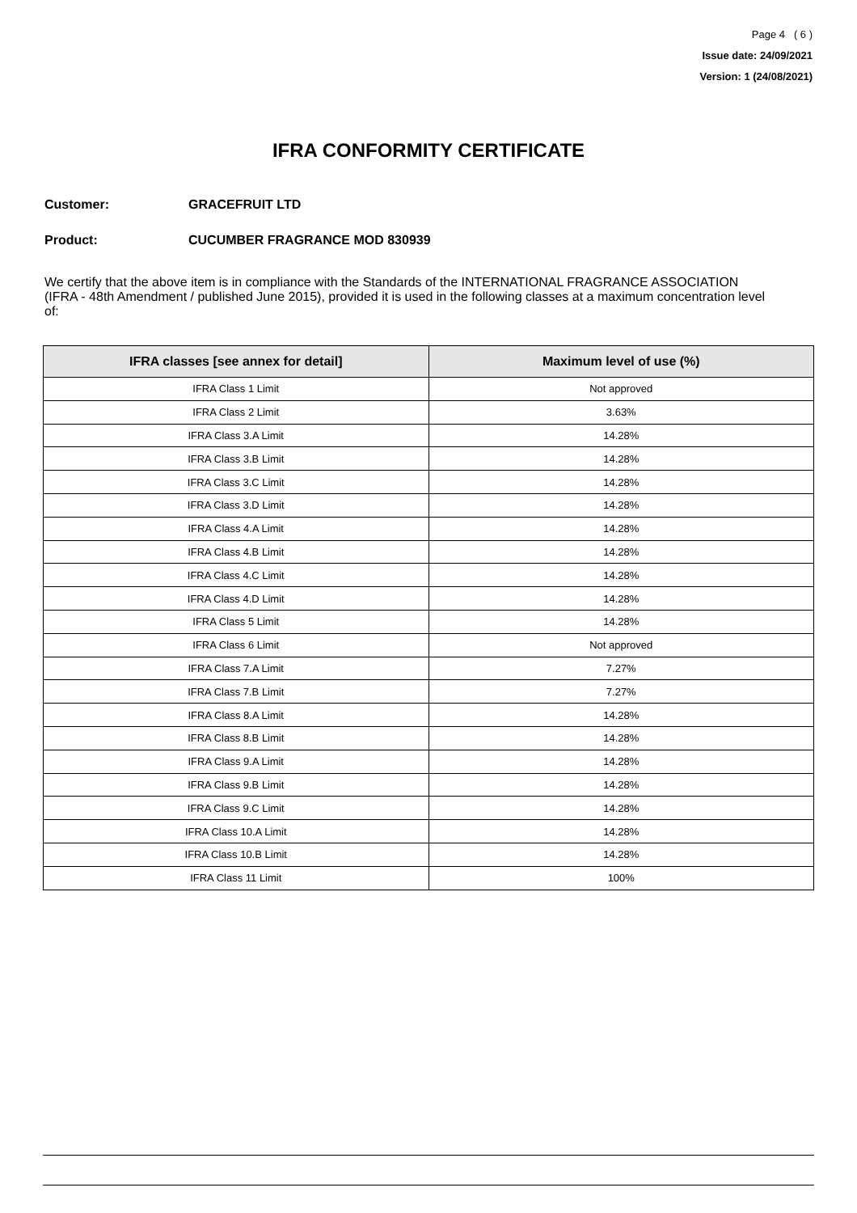Page 4 ( 6 )
Issue date: 24/09/2021
Version: 1 (24/08/2021)
IFRA CONFORMITY CERTIFICATE
Customer: GRACEFRUIT LTD
Product: CUCUMBER FRAGRANCE MOD 830939
We certify that the above item is in compliance with the Standards of the INTERNATIONAL FRAGRANCE ASSOCIATION (IFRA - 48th Amendment / published June 2015), provided it is used in the following classes at a maximum concentration level of:
| IFRA classes [see annex for detail] | Maximum level of use (%) |
| --- | --- |
| IFRA Class 1 Limit | Not approved |
| IFRA Class 2 Limit | 3.63% |
| IFRA Class 3.A Limit | 14.28% |
| IFRA Class 3.B Limit | 14.28% |
| IFRA Class 3.C Limit | 14.28% |
| IFRA Class 3.D Limit | 14.28% |
| IFRA Class 4.A Limit | 14.28% |
| IFRA Class 4.B Limit | 14.28% |
| IFRA Class 4.C Limit | 14.28% |
| IFRA Class 4.D Limit | 14.28% |
| IFRA Class 5 Limit | 14.28% |
| IFRA Class 6 Limit | Not approved |
| IFRA Class 7.A Limit | 7.27% |
| IFRA Class 7.B Limit | 7.27% |
| IFRA Class 8.A Limit | 14.28% |
| IFRA Class 8.B Limit | 14.28% |
| IFRA Class 9.A Limit | 14.28% |
| IFRA Class 9.B Limit | 14.28% |
| IFRA Class 9.C Limit | 14.28% |
| IFRA Class 10.A Limit | 14.28% |
| IFRA Class 10.B Limit | 14.28% |
| IFRA Class 11 Limit | 100% |